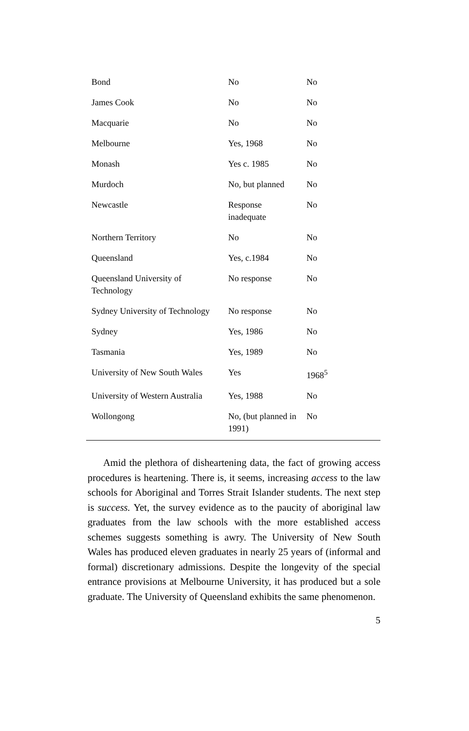| Bond | No | No |
| James Cook | No | No |
| Macquarie | No | No |
| Melbourne | Yes, 1968 | No |
| Monash | Yes c. 1985 | No |
| Murdoch | No, but planned | No |
| Newcastle | Response inadequate | No |
| Northern Territory | No | No |
| Queensland | Yes, c.1984 | No |
| Queensland University of Technology | No response | No |
| Sydney University of Technology | No response | No |
| Sydney | Yes, 1986 | No |
| Tasmania | Yes, 1989 | No |
| University of New South Wales | Yes | 1968<sup>5</sup> |
| University of Western Australia | Yes, 1988 | No |
| Wollongong | No, (but planned in 1991) | No |
Amid the plethora of disheartening data, the fact of growing access procedures is heartening. There is, it seems, increasing access to the law schools for Aboriginal and Torres Strait Islander students. The next step is success. Yet, the survey evidence as to the paucity of aboriginal law graduates from the law schools with the more established access schemes suggests something is awry. The University of New South Wales has produced eleven graduates in nearly 25 years of (informal and formal) discretionary admissions. Despite the longevity of the special entrance provisions at Melbourne University, it has produced but a sole graduate. The University of Queensland exhibits the same phenomenon.
5